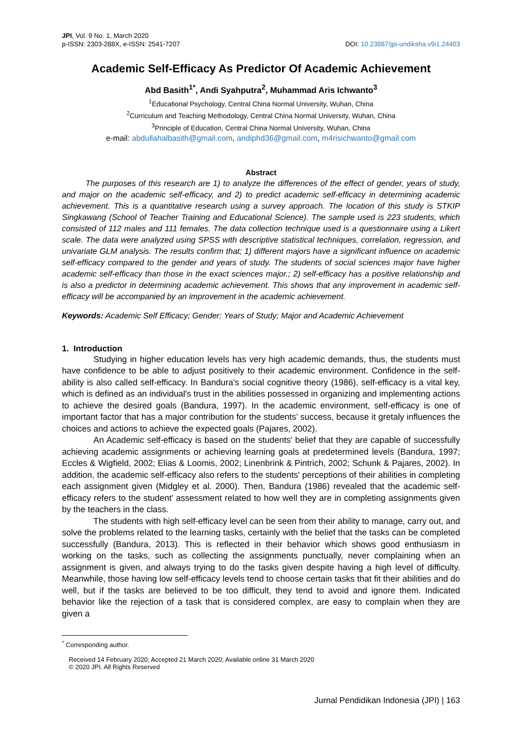JPI, Vol. 9 No. 1, March 2020
p-ISSN: 2303-288X, e-ISSN: 2541-7207
DOI: 10.23887/jpi-undiksha.v9i1.24403
Academic Self-Efficacy As Predictor Of Academic Achievement
Abd Basith<sup>1*</sup>, Andi Syahputra<sup>2</sup>, Muhammad Aris Ichwanto<sup>3</sup>
<sup>1</sup> Educational Psychology, Central China Normal University, Wuhan, China
<sup>2</sup> Curriculum and Teaching Methodology, Central China Normal University, Wuhan, China
<sup>3</sup> Principle of Education, Central China Normal University, Wuhan, China
e-mail: abdullahalbasith@gmail.com, andiphd36@gmail.com, m4risichwanto@gmail.com
Abstract
The purposes of this research are 1) to analyze the differences of the effect of gender, years of study, and major on the academic self-efficacy, and 2) to predict academic self-efficacy in determining academic achievement. This is a quantitative research using a survey approach. The location of this study is STKIP Singkawang (School of Teacher Training and Educational Science). The sample used is 223 students, which consisted of 112 males and 111 females. The data collection technique used is a questionnaire using a Likert scale. The data were analyzed using SPSS with descriptive statistical techniques, correlation, regression, and univariate GLM analysis. The results confirm that; 1) different majors have a significant influence on academic self-efficacy compared to the gender and years of study. The students of social sciences major have higher academic self-efficacy than those in the exact sciences major.; 2) self-efficacy has a positive relationship and is also a predictor in determining academic achievement. This shows that any improvement in academic self-efficacy will be accompanied by an improvement in the academic achievement.
Keywords: Academic Self Efficacy; Gender; Years of Study; Major and Academic Achievement
1. Introduction
Studying in higher education levels has very high academic demands, thus, the students must have confidence to be able to adjust positively to their academic environment. Confidence in the self-ability is also called self-efficacy. In Bandura's social cognitive theory (1986), self-efficacy is a vital key, which is defined as an individual's trust in the abilities possessed in organizing and implementing actions to achieve the desired goals (Bandura, 1997). In the academic environment, self-efficacy is one of important factor that has a major contribution for the students’ success, because it gretaly influences the choices and actions to achieve the expected goals (Pajares, 2002).
An Academic self-efficacy is based on the students' belief that they are capable of successfully achieving academic assignments or achieving learning goals at predetermined levels (Bandura, 1997; Eccles & Wigfield, 2002; Elias & Loomis, 2002; Linenbrink & Pintrich, 2002; Schunk & Pajares, 2002). In addition, the academic self-efficacy also refers to the students' perceptions of their abilities in completing each assignment given (Midgley et al. 2000). Then, Bandura (1986) revealed that the academic self-efficacy refers to the student’ assessment related to how well they are in completing assignments given by the teachers in the class.
The students with high self-efficacy level can be seen from their ability to manage, carry out, and solve the problems related to the learning tasks, certainly with the belief that the tasks can be completed successfully (Bandura, 2013). This is reflected in their behavior which shows good enthusiasm in working on the tasks, such as collecting the assignments punctually, never complaining when an assignment is given, and always trying to do the tasks given despite having a high level of difficulty. Meanwhile, those having low self-efficacy levels tend to choose certain tasks that fit their abilities and do well, but if the tasks are believed to be too difficult, they tend to avoid and ignore them. Indicated behavior like the rejection of a task that is considered complex, are easy to complain when they are given a
<sup>*</sup> Corresponding author.
Received 14 February 2020; Accepted 21 March 2020; Available online 31 March 2020
© 2020 JPI. All Rights Reserved
Jurnal Pendidikan Indonesia (JPI) | 163